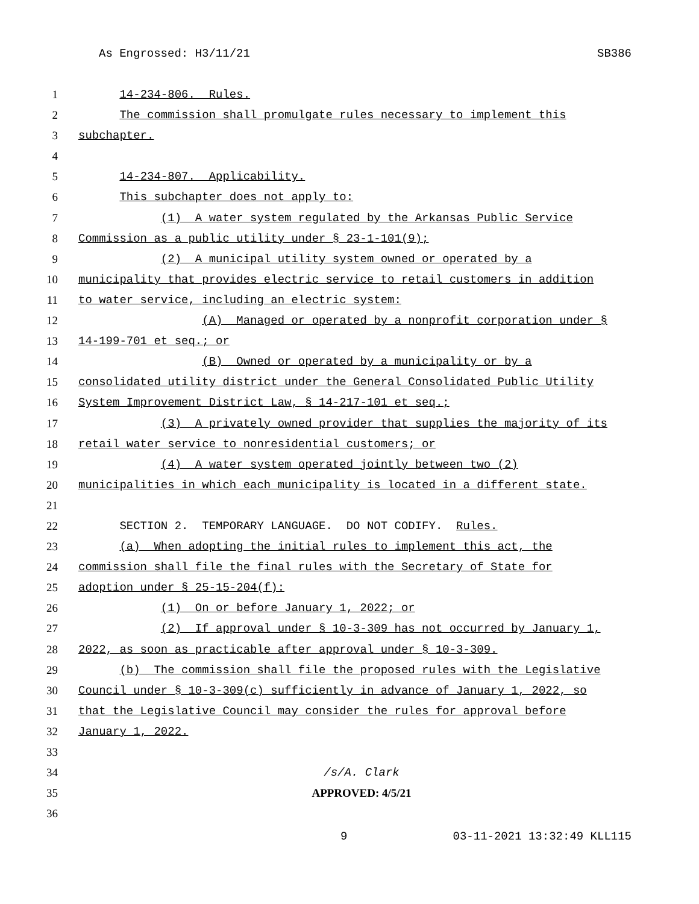As Engrossed: H3/11/21 SB386
1 14-234-806. Rules.
2 The commission shall promulgate rules necessary to implement this
3 subchapter.
4
5 14-234-807. Applicability.
6 This subchapter does not apply to:
7 (1) A water system regulated by the Arkansas Public Service
8 Commission as a public utility under § 23-1-101(9);
9 (2) A municipal utility system owned or operated by a
10 municipality that provides electric service to retail customers in addition
11 to water service, including an electric system:
12 (A) Managed or operated by a nonprofit corporation under §
13 14-199-701 et seq.; or
14 (B) Owned or operated by a municipality or by a
15 consolidated utility district under the General Consolidated Public Utility
16 System Improvement District Law, § 14-217-101 et seq.;
17 (3) A privately owned provider that supplies the majority of its
18 retail water service to nonresidential customers; or
19 (4) A water system operated jointly between two (2)
20 municipalities in which each municipality is located in a different state.
21
22 SECTION 2. TEMPORARY LANGUAGE. DO NOT CODIFY. Rules.
23 (a) When adopting the initial rules to implement this act, the
24 commission shall file the final rules with the Secretary of State for
25 adoption under § 25-15-204(f):
26 (1) On or before January 1, 2022; or
27 (2) If approval under § 10-3-309 has not occurred by January 1,
28 2022, as soon as practicable after approval under § 10-3-309.
29 (b) The commission shall file the proposed rules with the Legislative
30 Council under § 10-3-309(c) sufficiently in advance of January 1, 2022, so
31 that the Legislative Council may consider the rules for approval before
32 January 1, 2022.
33
34 /s/A. Clark
35 APPROVED: 4/5/21
36
9 03-11-2021 13:32:49 KLL115